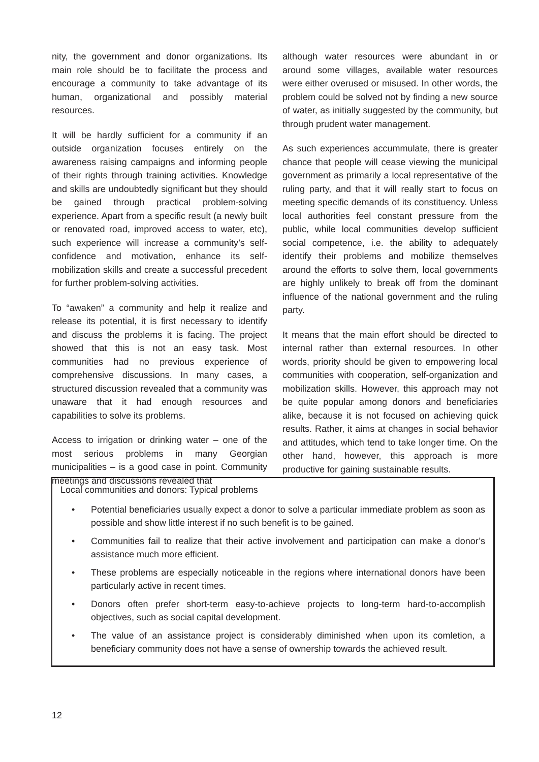nity, the government and donor organizations. Its main role should be to facilitate the process and encourage a community to take advantage of its human, organizational and possibly material resources.
It will be hardly sufficient for a community if an outside organization focuses entirely on the awareness raising campaigns and informing people of their rights through training activities. Knowledge and skills are undoubtedly significant but they should be gained through practical problem-solving experience. Apart from a specific result (a newly built or renovated road, improved access to water, etc), such experience will increase a community’s self-confidence and motivation, enhance its self-mobilization skills and create a successful precedent for further problem-solving activities.
To “awaken” a community and help it realize and release its potential, it is first necessary to identify and discuss the problems it is facing. The project showed that this is not an easy task. Most communities had no previous experience of comprehensive discussions. In many cases, a structured discussion revealed that a community was unaware that it had enough resources and capabilities to solve its problems.
Access to irrigation or drinking water – one of the most serious problems in many Georgian municipalities – is a good case in point. Community meetings and discussions revealed that
although water resources were abundant in or around some villages, available water resources were either overused or misused. In other words, the problem could be solved not by finding a new source of water, as initially suggested by the community, but through prudent water management.
As such experiences accummulate, there is greater chance that people will cease viewing the municipal government as primarily a local representative of the ruling party, and that it will really start to focus on meeting specific demands of its constituency. Unless local authorities feel constant pressure from the public, while local communities develop sufficient social competence, i.e. the ability to adequately identify their problems and mobilize themselves around the efforts to solve them, local governments are highly unlikely to break off from the dominant influence of the national government and the ruling party.
It means that the main effort should be directed to internal rather than external resources. In other words, priority should be given to empowering local communities with cooperation, self-organization and mobilization skills. However, this approach may not be quite popular among donors and beneficiaries alike, because it is not focused on achieving quick results. Rather, it aims at changes in social behavior and attitudes, which tend to take longer time. On the other hand, however, this approach is more productive for gaining sustainable results.
Local communities and donors: Typical problems
• Potential beneficiaries usually expect a donor to solve a particular immediate problem as soon as possible and show little interest if no such benefit is to be gained.
• Communities fail to realize that their active involvement and participation can make a donor’s assistance much more efficient.
• These problems are especially noticeable in the regions where international donors have been particularly active in recent times.
• Donors often prefer short-term easy-to-achieve projects to long-term hard-to-accomplish objectives, such as social capital development.
• The value of an assistance project is considerably diminished when upon its comletion, a beneficiary community does not have a sense of ownership towards the achieved result.
12